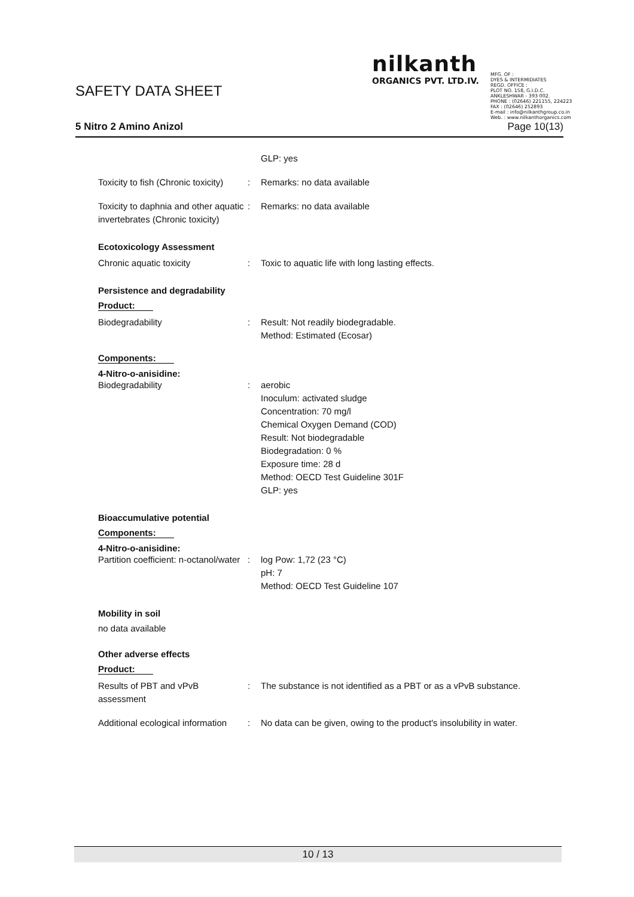SAFETY DATA SHEET
nilkanth
ORGANICS PVT. LTD.IV.
MFG. OF :
DYES & INTERMIDIATES
REGD. OFFICE :
PLOT NO. 158, G.I.D.C.
ANKLESHWAR - 393 002.
PHONE : (02646) 221155, 224223
FAX : (02646) 252893
E-mail : info@nilkanthgroup.co.in
Web. : www.nilkanthorganics.com
5 Nitro 2 Amino Anizol Page 10(13)
GLP: yes
Toxicity to fish (Chronic toxicity)
: Remarks: no data available
Toxicity to daphnia and other aquatic invertebrates (Chronic toxicity)
: Remarks: no data available
Ecotoxicology Assessment
Chronic aquatic toxicity : Toxic to aquatic life with long lasting effects.
Persistence and degradability
Product:
Biodegradability : Result: Not readily biodegradable.
Method: Estimated (Ecosar)
Components:
4-Nitro-o-anisidine:
Biodegradability : aerobic
Inoculum: activated sludge
Concentration: 70 mg/l
Chemical Oxygen Demand (COD)
Result: Not biodegradable
Biodegradation: 0 %
Exposure time: 28 d
Method: OECD Test Guideline 301F
GLP: yes
Bioaccumulative potential
Components:
4-Nitro-o-anisidine:
Partition coefficient: n-octanol/water
: log Pow: 1,72 (23 °C)
pH: 7
Method: OECD Test Guideline 107
Mobility in soil
no data available
Other adverse effects
Product:
Results of PBT and vPvB assessment
: The substance is not identified as a PBT or as a vPvB substance.
Additional ecological information
: No data can be given, owing to the product's insolubility in water.
10 / 13